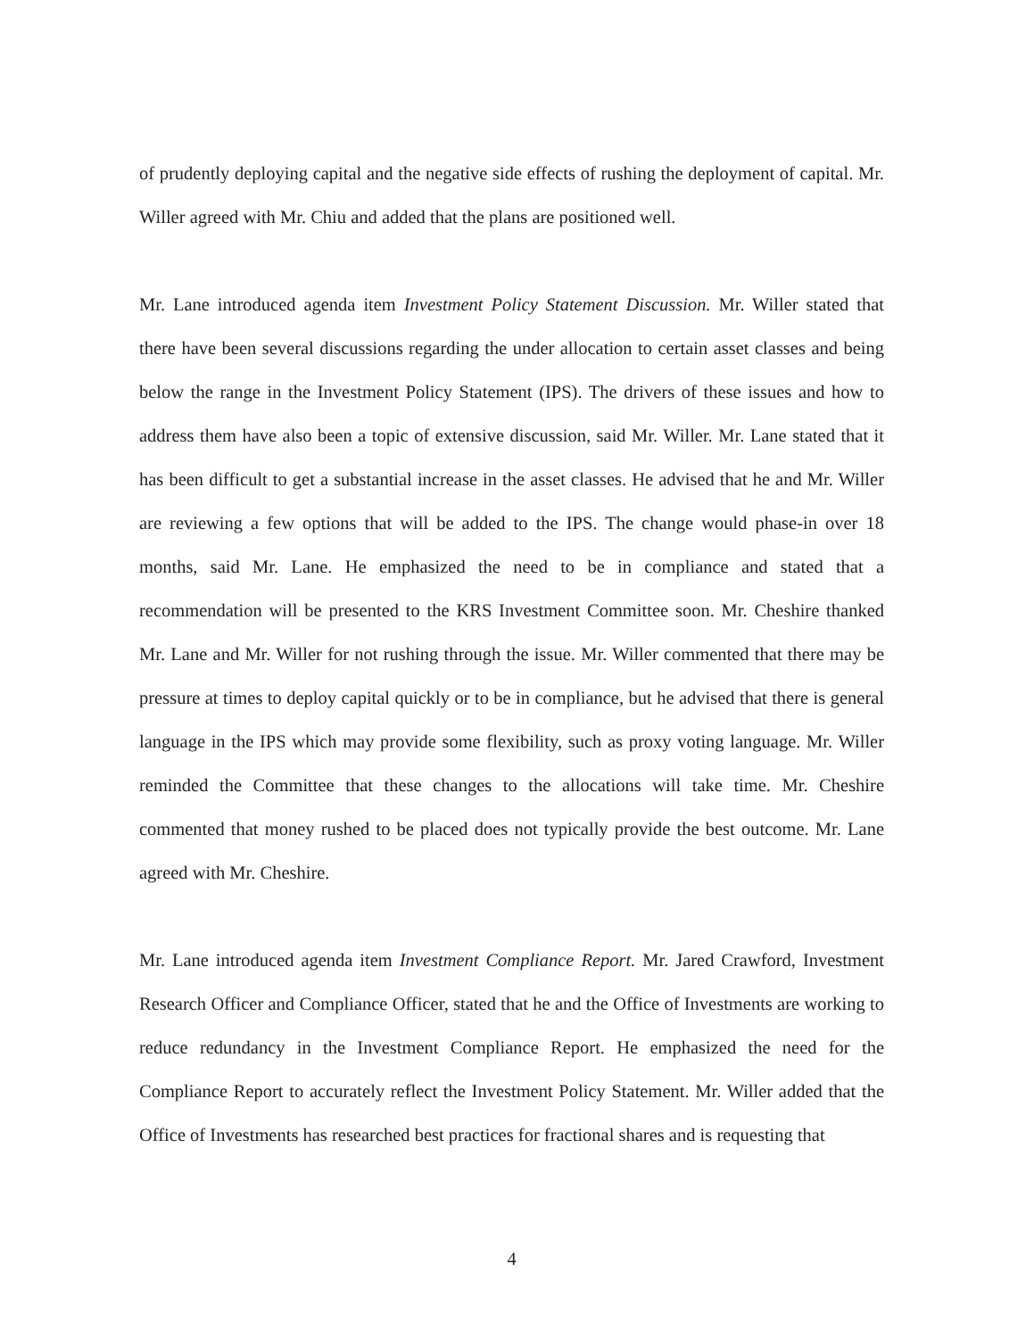of prudently deploying capital and the negative side effects of rushing the deployment of capital. Mr. Willer agreed with Mr. Chiu and added that the plans are positioned well.
Mr. Lane introduced agenda item Investment Policy Statement Discussion. Mr. Willer stated that there have been several discussions regarding the under allocation to certain asset classes and being below the range in the Investment Policy Statement (IPS). The drivers of these issues and how to address them have also been a topic of extensive discussion, said Mr. Willer. Mr. Lane stated that it has been difficult to get a substantial increase in the asset classes. He advised that he and Mr. Willer are reviewing a few options that will be added to the IPS. The change would phase-in over 18 months, said Mr. Lane. He emphasized the need to be in compliance and stated that a recommendation will be presented to the KRS Investment Committee soon. Mr. Cheshire thanked Mr. Lane and Mr. Willer for not rushing through the issue. Mr. Willer commented that there may be pressure at times to deploy capital quickly or to be in compliance, but he advised that there is general language in the IPS which may provide some flexibility, such as proxy voting language. Mr. Willer reminded the Committee that these changes to the allocations will take time. Mr. Cheshire commented that money rushed to be placed does not typically provide the best outcome. Mr. Lane agreed with Mr. Cheshire.
Mr. Lane introduced agenda item Investment Compliance Report. Mr. Jared Crawford, Investment Research Officer and Compliance Officer, stated that he and the Office of Investments are working to reduce redundancy in the Investment Compliance Report. He emphasized the need for the Compliance Report to accurately reflect the Investment Policy Statement. Mr. Willer added that the Office of Investments has researched best practices for fractional shares and is requesting that
4